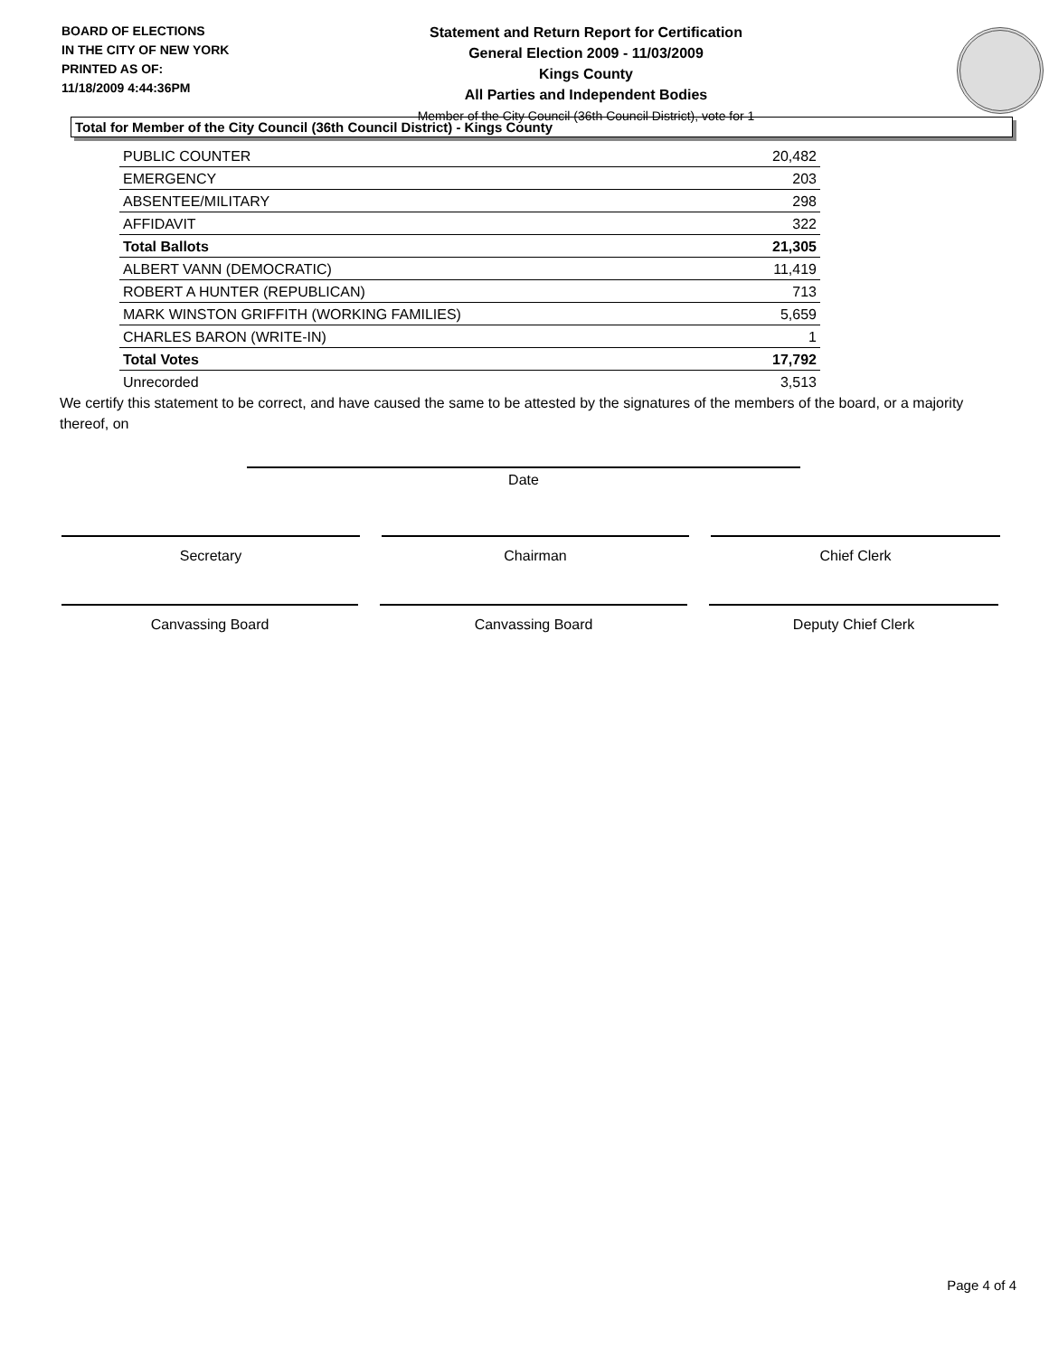BOARD OF ELECTIONS
IN THE CITY OF NEW YORK
PRINTED AS OF:
11/18/2009 4:44:36PM
Statement and Return Report for Certification
General Election 2009 - 11/03/2009
Kings County
All Parties and Independent Bodies
Member of the City Council (36th Council District), vote for 1
Total for Member of the City Council (36th Council District) - Kings County
| PUBLIC COUNTER | 20,482 |
| EMERGENCY | 203 |
| ABSENTEE/MILITARY | 298 |
| AFFIDAVIT | 322 |
| Total Ballots | 21,305 |
| ALBERT VANN (DEMOCRATIC) | 11,419 |
| ROBERT A HUNTER (REPUBLICAN) | 713 |
| MARK WINSTON GRIFFITH (WORKING FAMILIES) | 5,659 |
| CHARLES BARON (WRITE-IN) | 1 |
| Total Votes | 17,792 |
| Unrecorded | 3,513 |
We certify this statement to be correct, and have caused the same to be attested by the signatures of the members of the board, or a majority thereof, on
Date
Secretary Chairman Chief Clerk
Canvassing Board Canvassing Board Deputy Chief Clerk
Page 4 of 4